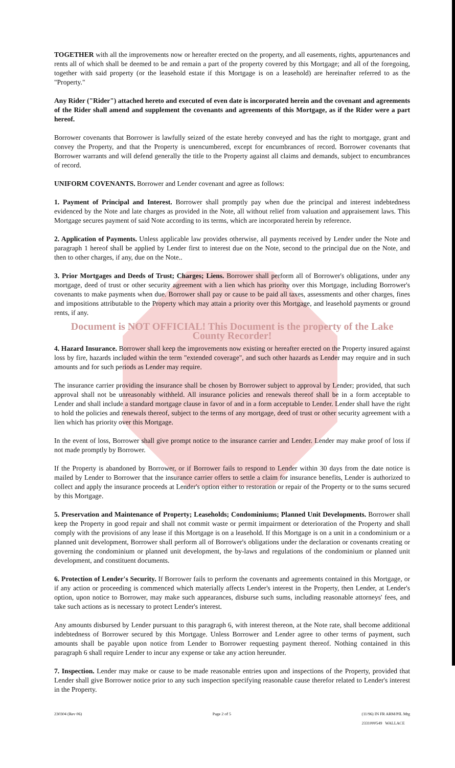TOGETHER with all the improvements now or hereafter erected on the property, and all easements, rights, appurtenances and rents all of which shall be deemed to be and remain a part of the property covered by this Mortgage; and all of the foregoing, together with said property (or the leasehold estate if this Mortgage is on a leasehold) are hereinafter referred to as the "Property."
Any Rider ("Rider") attached hereto and executed of even date is incorporated herein and the covenant and agreements of the Rider shall amend and supplement the covenants and agreements of this Mortgage, as if the Rider were a part hereof.
Borrower covenants that Borrower is lawfully seized of the estate hereby conveyed and has the right to mortgage, grant and convey the Property, and that the Property is unencumbered, except for encumbrances of record. Borrower covenants that Borrower warrants and will defend generally the title to the Property against all claims and demands, subject to encumbrances of record.
UNIFORM COVENANTS. Borrower and Lender covenant and agree as follows:
1. Payment of Principal and Interest. Borrower shall promptly pay when due the principal and interest indebtedness evidenced by the Note and late charges as provided in the Note, all without relief from valuation and appraisement laws. This Mortgage secures payment of said Note according to its terms, which are incorporated herein by reference.
2. Application of Payments. Unless applicable law provides otherwise, all payments received by Lender under the Note and paragraph 1 hereof shall be applied by Lender first to interest due on the Note, second to the principal due on the Note, and then to other charges, if any, due on the Note..
3. Prior Mortgages and Deeds of Trust; Charges; Liens. Borrower shall perform all of Borrower's obligations, under any mortgage, deed of trust or other security agreement with a lien which has priority over this Mortgage, including Borrower's covenants to make payments when due. Borrower shall pay or cause to be paid all taxes, assessments and other charges, fines and impositions attributable to the Property which may attain a priority over this Mortgage, and leasehold payments or ground rents, if any.
Document is NOT OFFICIAL! This Document is the property of the Lake County Recorder!
4. Hazard Insurance. Borrower shall keep the improvements now existing or hereafter erected on the Property insured against loss by fire, hazards included within the term "extended coverage", and such other hazards as Lender may require and in such amounts and for such periods as Lender may require.
The insurance carrier providing the insurance shall be chosen by Borrower subject to approval by Lender; provided, that such approval shall not be unreasonably withheld. All insurance policies and renewals thereof shall be in a form acceptable to Lender and shall include a standard mortgage clause in favor of and in a form acceptable to Lender. Lender shall have the right to hold the policies and renewals thereof, subject to the terms of any mortgage, deed of trust or other security agreement with a lien which has priority over this Mortgage.
In the event of loss, Borrower shall give prompt notice to the insurance carrier and Lender. Lender may make proof of loss if not made promptly by Borrower.
If the Property is abandoned by Borrower, or if Borrower fails to respond to Lender within 30 days from the date notice is mailed by Lender to Borrower that the insurance carrier offers to settle a claim for insurance benefits, Lender is authorized to collect and apply the insurance proceeds at Lender's option either to restoration or repair of the Property or to the sums secured by this Mortgage.
5. Preservation and Maintenance of Property; Leaseholds; Condominiums; Planned Unit Developments. Borrower shall keep the Property in good repair and shall not commit waste or permit impairment or deterioration of the Property and shall comply with the provisions of any lease if this Mortgage is on a leasehold. If this Mortgage is on a unit in a condominium or a planned unit development, Borrower shall perform all of Borrower's obligations under the declaration or covenants creating or governing the condominium or planned unit development, the by-laws and regulations of the condominium or planned unit development, and constituent documents.
6. Protection of Lender's Security. If Borrower fails to perform the covenants and agreements contained in this Mortgage, or if any action or proceeding is commenced which materially affects Lender's interest in the Property, then Lender, at Lender's option, upon notice to Borrower, may make such appearances, disburse such sums, including reasonable attorneys' fees, and take such actions as is necessary to protect Lender's interest.
Any amounts disbursed by Lender pursuant to this paragraph 6, with interest thereon, at the Note rate, shall become additional indebtedness of Borrower secured by this Mortgage. Unless Borrower and Lender agree to other terms of payment, such amounts shall be payable upon notice from Lender to Borrower requesting payment thereof. Nothing contained in this paragraph 6 shall require Lender to incur any expense or take any action hereunder.
7. Inspection. Lender may make or cause to be made reasonable entries upon and inspections of the Property, provided that Lender shall give Borrower notice prior to any such inspection specifying reasonable cause therefor related to Lender's interest in the Property.
230304 (Rev 06) Page 2 of 5 (11/96) IN FR ARM/PIL Mtg
2331000549 WALLACE